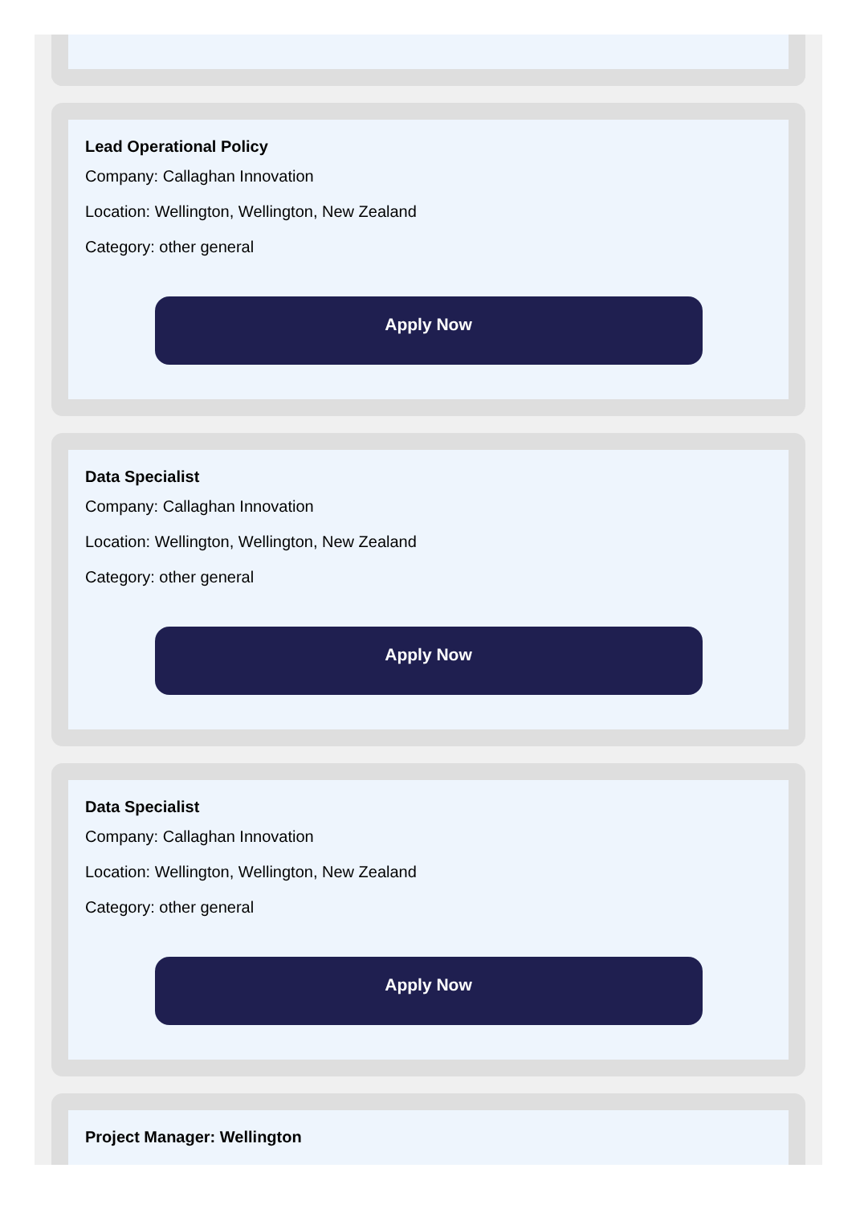Lead Operational Policy
Company: Callaghan Innovation
Location: Wellington, Wellington, New Zealand
Category: other general
Apply Now
Data Specialist
Company: Callaghan Innovation
Location: Wellington, Wellington, New Zealand
Category: other general
Apply Now
Data Specialist
Company: Callaghan Innovation
Location: Wellington, Wellington, New Zealand
Category: other general
Apply Now
Project Manager: Wellington